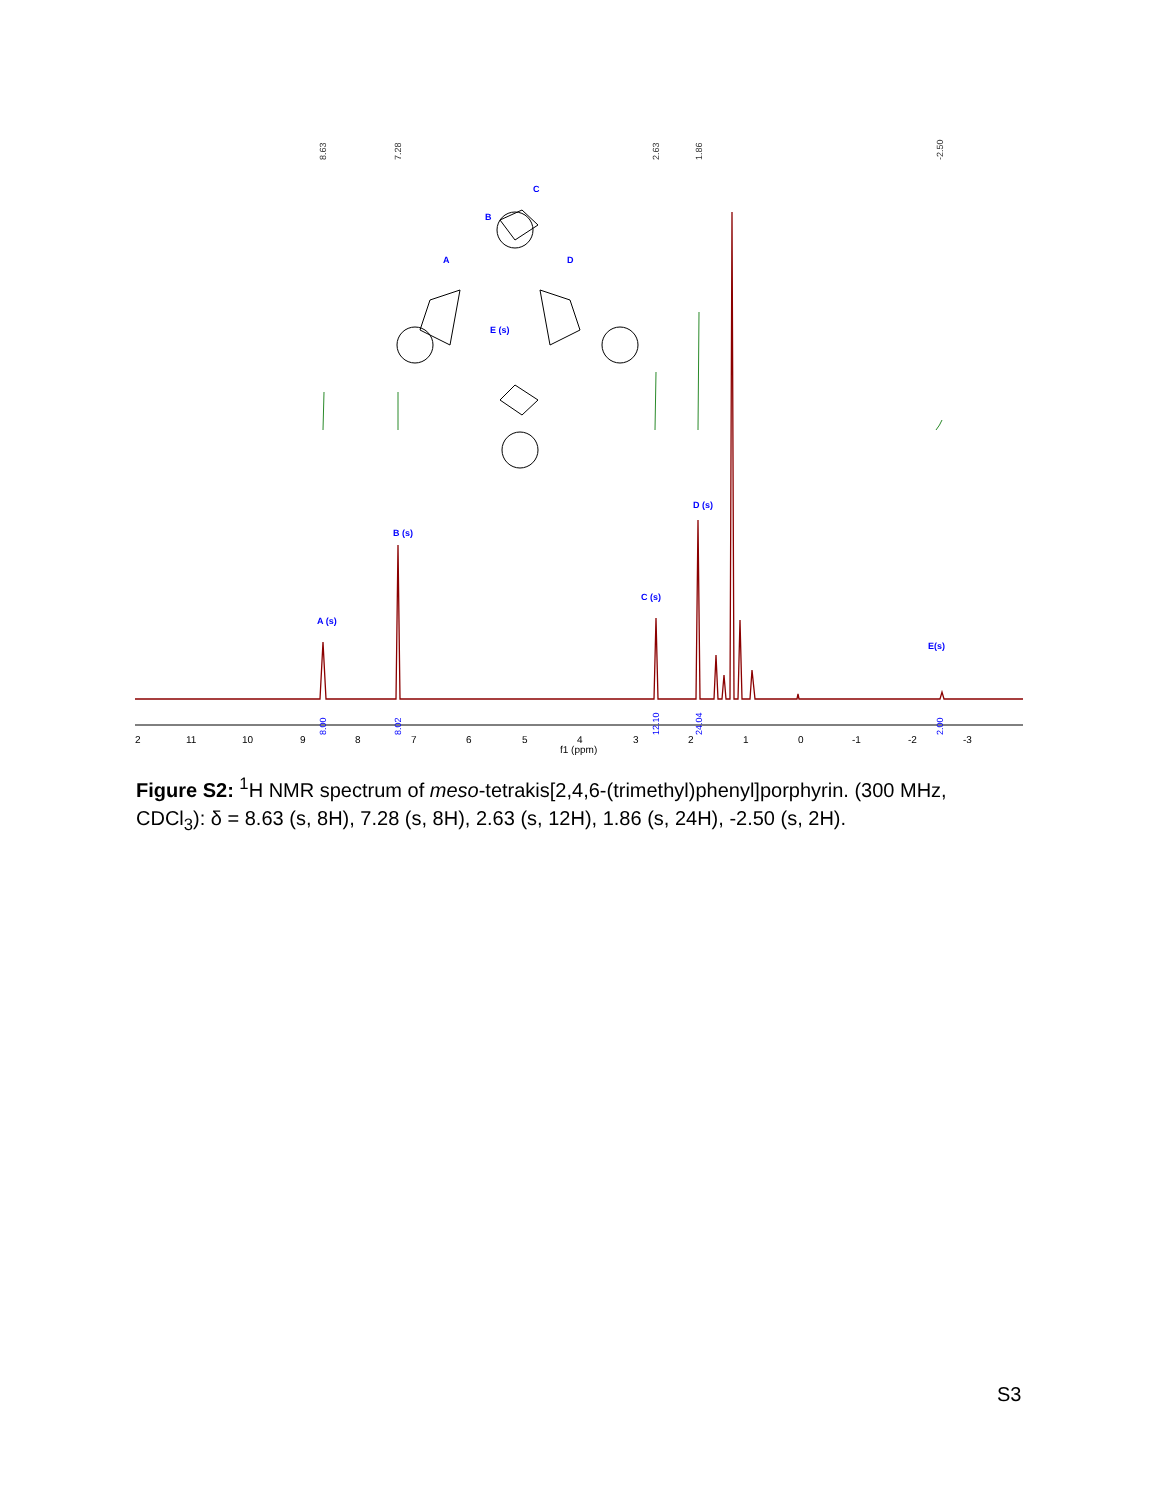8.63
7.28
2.63
1.86
-2.50
A
B
C
D
E (s)
A (s)
B (s)
C (s)
D (s)
E(s)
2
11
10
9
8
7
6
5
4
3
2
1
0
-1
-2
-3
f1 (ppm)
8.00
8.02
12.10
24.04
2.00
Figure S2: <sup>1</sup>H NMR spectrum of meso-tetrakis[2,4,6-(trimethyl)phenyl]porphyrin. (300 MHz, CDCl<sub>3</sub>): δ = 8.63 (s, 8H), 7.28 (s, 8H), 2.63 (s, 12H), 1.86 (s, 24H), -2.50 (s, 2H).
S3